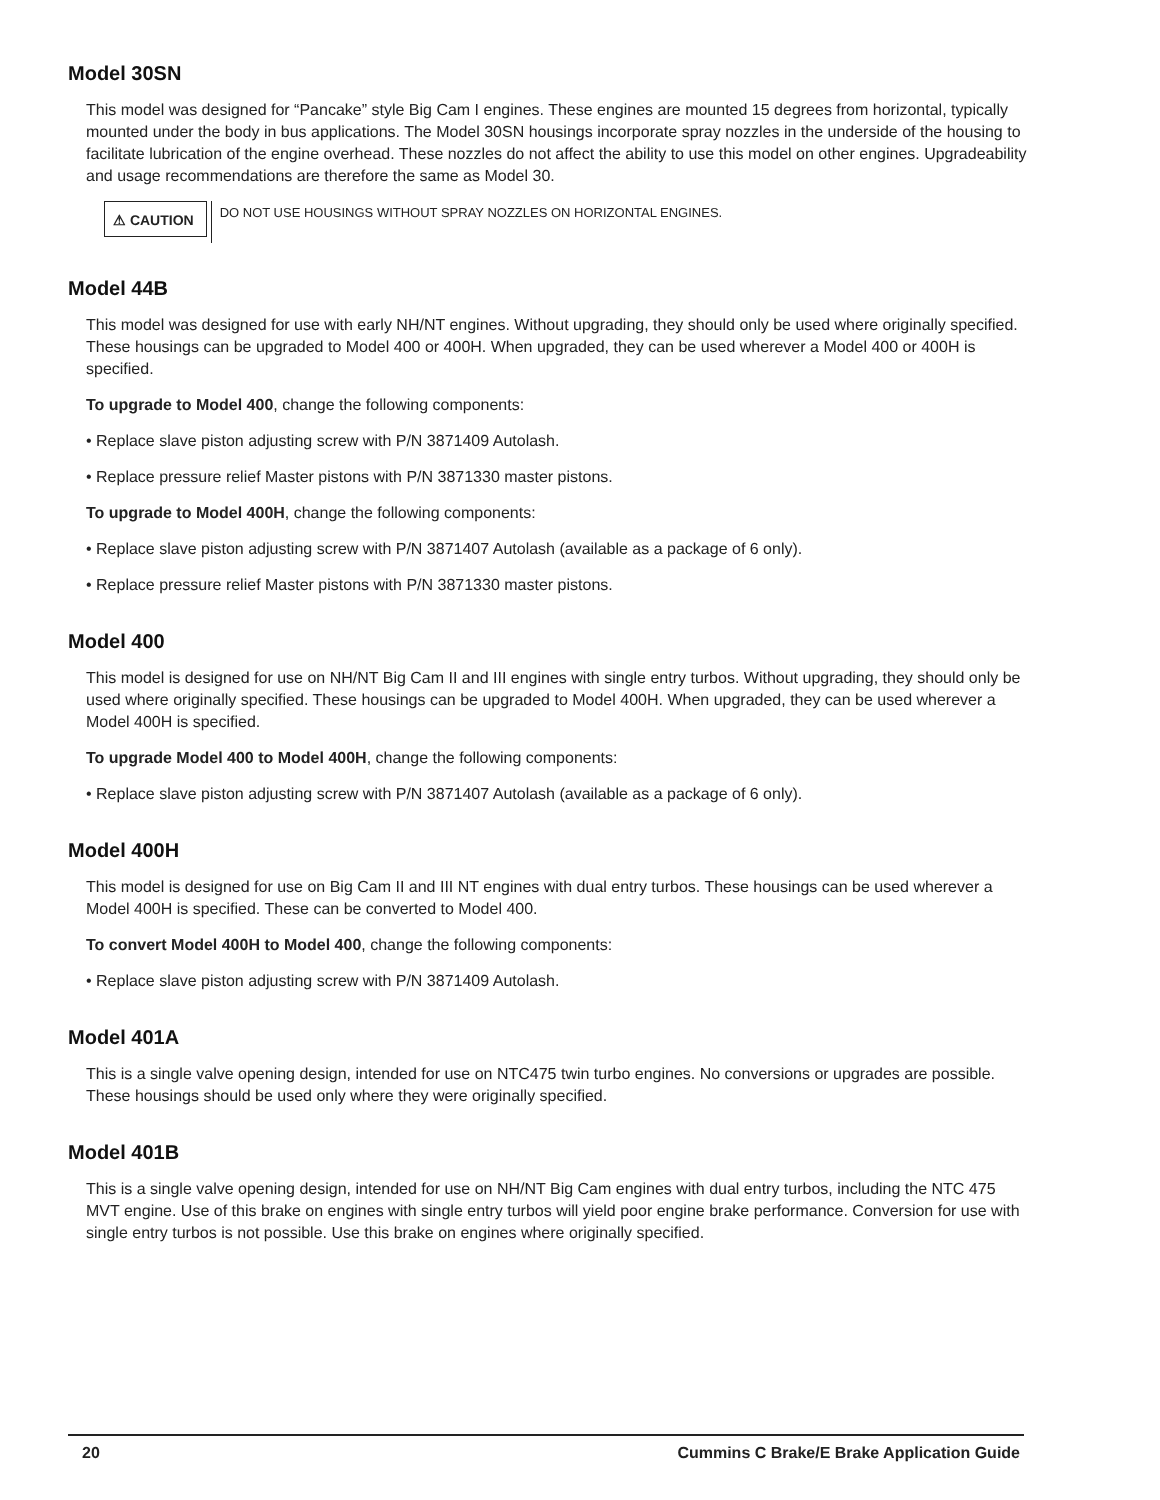Model 30SN
This model was designed for “Pancake” style Big Cam I engines. These engines are mounted 15 degrees from horizontal, typically mounted under the body in bus applications. The Model 30SN housings incorporate spray nozzles in the underside of the housing to facilitate lubrication of the engine overhead. These nozzles do not affect the ability to use this model on other engines. Upgradeability and usage recommendations are therefore the same as Model 30.
⚠ CAUTION
DO NOT USE HOUSINGS WITHOUT SPRAY NOZZLES ON HORIZONTAL ENGINES.
Model 44B
This model was designed for use with early NH/NT engines. Without upgrading, they should only be used where originally specified. These housings can be upgraded to Model 400 or 400H. When upgraded, they can be used wherever a Model 400 or 400H is specified.
To upgrade to Model 400, change the following components:
• Replace slave piston adjusting screw with P/N 3871409 Autolash.
• Replace pressure relief Master pistons with P/N 3871330 master pistons.
To upgrade to Model 400H, change the following components:
• Replace slave piston adjusting screw with P/N 3871407 Autolash (available as a package of 6 only).
• Replace pressure relief Master pistons with P/N 3871330 master pistons.
Model 400
This model is designed for use on NH/NT Big Cam II and III engines with single entry turbos. Without upgrading, they should only be used where originally specified. These housings can be upgraded to Model 400H. When upgraded, they can be used wherever a Model 400H is specified.
To upgrade Model 400 to Model 400H, change the following components:
• Replace slave piston adjusting screw with P/N 3871407 Autolash (available as a package of 6 only).
Model 400H
This model is designed for use on Big Cam II and III NT engines with dual entry turbos. These housings can be used wherever a Model 400H is specified. These can be converted to Model 400.
To convert Model 400H to Model 400, change the following components:
• Replace slave piston adjusting screw with P/N 3871409 Autolash.
Model 401A
This is a single valve opening design, intended for use on NTC475 twin turbo engines. No conversions or upgrades are possible. These housings should be used only where they were originally specified.
Model 401B
This is a single valve opening design, intended for use on NH/NT Big Cam engines with dual entry turbos, including the NTC 475 MVT engine. Use of this brake on engines with single entry turbos will yield poor engine brake performance. Conversion for use with single entry turbos is not possible. Use this brake on engines where originally specified.
20 Cummins C Brake/E Brake Application Guide